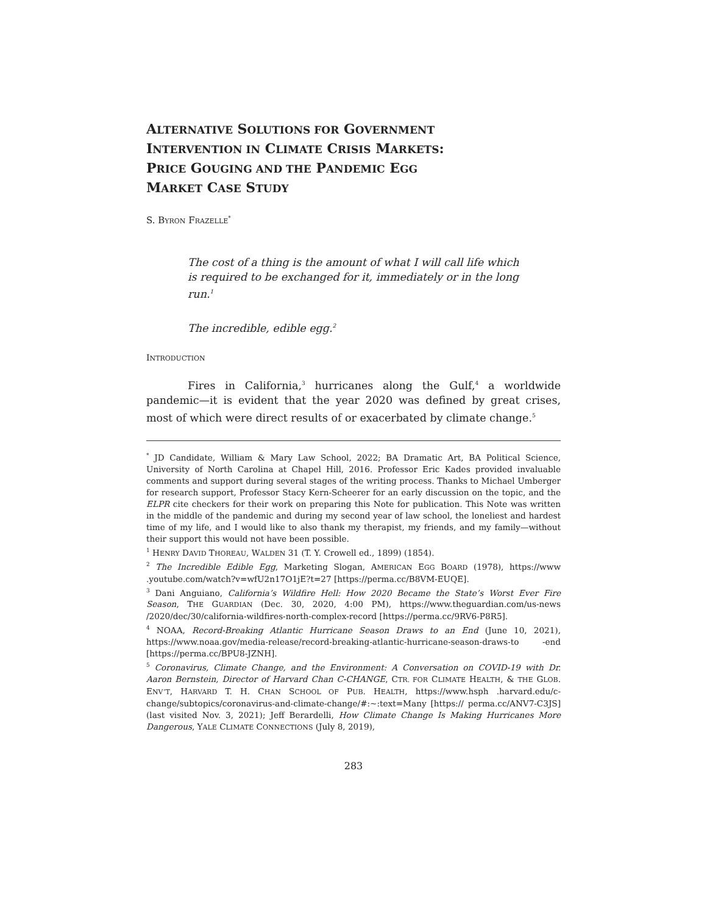ALTERNATIVE SOLUTIONS FOR GOVERNMENT
INTERVENTION IN CLIMATE CRISIS MARKETS:
PRICE GOUGING AND THE PANDEMIC EGG
MARKET CASE STUDY
S. BYRON FRAZELLE<sup>*</sup>
The cost of a thing is the amount of what I will call life which is required to be exchanged for it, immediately or in the long run.<sup>1</sup>
The incredible, edible egg.<sup>2</sup>
INTRODUCTION
Fires in California,<sup>3</sup> hurricanes along the Gulf,<sup>4</sup> a worldwide pandemic—it is evident that the year 2020 was defined by great crises, most of which were direct results of or exacerbated by climate change.<sup>5</sup>
<sup>*</sup> JD Candidate, William & Mary Law School, 2022; BA Dramatic Art, BA Political Science, University of North Carolina at Chapel Hill, 2016. Professor Eric Kades provided invaluable comments and support during several stages of the writing process. Thanks to Michael Umberger for research support, Professor Stacy Kern-Scheerer for an early discussion on the topic, and the ELPR cite checkers for their work on preparing this Note for publication. This Note was written in the middle of the pandemic and during my second year of law school, the loneliest and hardest time of my life, and I would like to also thank my therapist, my friends, and my family—without their support this would not have been possible.
<sup>1</sup> HENRY DAVID THOREAU, WALDEN 31 (T. Y. Crowell ed., 1899) (1854).
<sup>2</sup> The Incredible Edible Egg, Marketing Slogan, AMERICAN EGG BOARD (1978), https://www .youtube.com/watch?v=wfU2n17O1jE?t=27 [https://perma.cc/B8VM-EUQE].
<sup>3</sup> Dani Anguiano, California’s Wildfire Hell: How 2020 Became the State’s Worst Ever Fire Season, THE GUARDIAN (Dec. 30, 2020, 4:00 PM), https://www.theguardian.com/us-news /2020/dec/30/california-wildfires-north-complex-record [https://perma.cc/9RV6-P8R5].
<sup>4</sup> NOAA, Record-Breaking Atlantic Hurricane Season Draws to an End (June 10, 2021), https://www.noaa.gov/media-release/record-breaking-atlantic-hurricane-season-draws-to -end [https://perma.cc/BPU8-JZNH].
<sup>5</sup> Coronavirus, Climate Change, and the Environment: A Conversation on COVID-19 with Dr. Aaron Bernstein, Director of Harvard Chan C-CHANGE, CTR. FOR CLIMATE HEALTH, & THE GLOB. ENV’T, HARVARD T. H. CHAN SCHOOL OF PUB. HEALTH, https://www.hsph .harvard.edu/c-change/subtopics/coronavirus-and-climate-change/#:~:text=Many [https:// perma.cc/ANV7-C3JS] (last visited Nov. 3, 2021); Jeff Berardelli, How Climate Change Is Making Hurricanes More Dangerous, YALE CLIMATE CONNECTIONS (July 8, 2019),
283